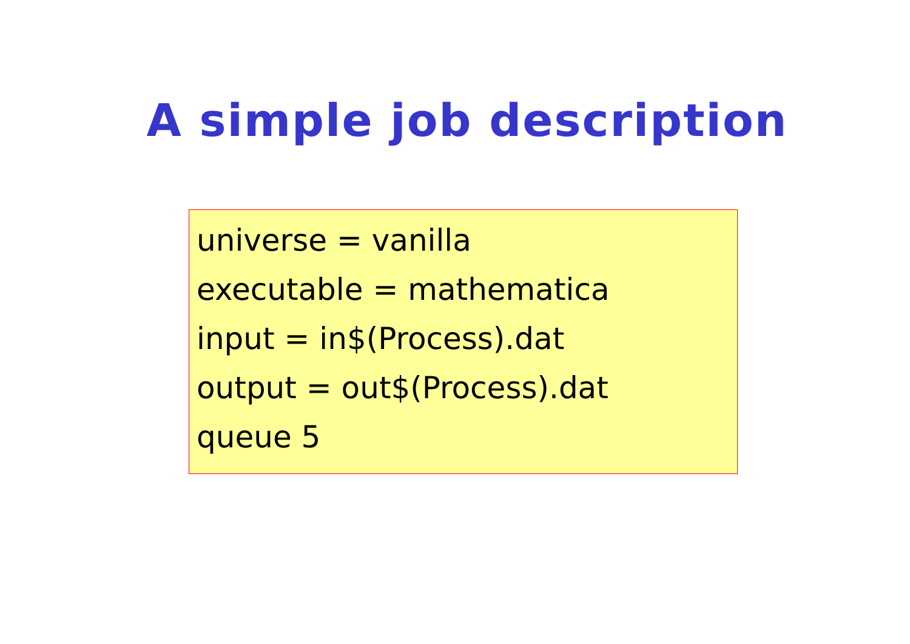A simple job description
universe = vanilla
executable = mathematica
input = in$(Process).dat
output = out$(Process).dat
queue 5